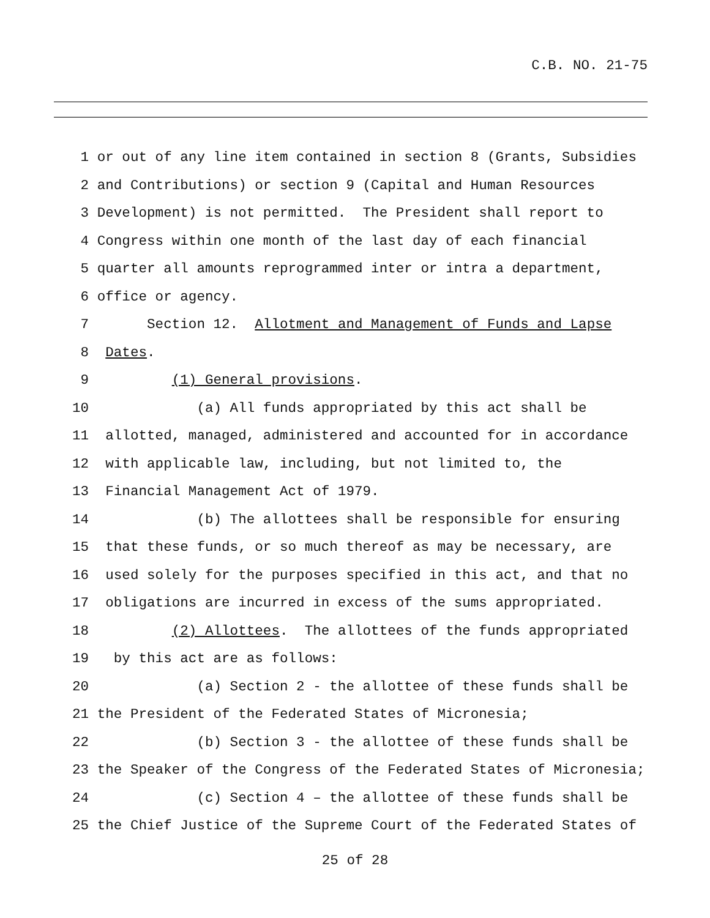C.B. NO. 21-75
1 or out of any line item contained in section 8 (Grants, Subsidies
2 and Contributions) or section 9 (Capital and Human Resources
3 Development) is not permitted. The President shall report to
4 Congress within one month of the last day of each financial
5 quarter all amounts reprogrammed inter or intra a department,
6 office or agency.
7 Section 12. Allotment and Management of Funds and Lapse
8 Dates.
9 (1) General provisions.
10 (a) All funds appropriated by this act shall be
11 allotted, managed, administered and accounted for in accordance
12 with applicable law, including, but not limited to, the
13 Financial Management Act of 1979.
14 (b) The allottees shall be responsible for ensuring
15 that these funds, or so much thereof as may be necessary, are
16 used solely for the purposes specified in this act, and that no
17 obligations are incurred in excess of the sums appropriated.
18 (2) Allottees. The allottees of the funds appropriated
19 by this act are as follows:
20 (a) Section 2 - the allottee of these funds shall be
21 the President of the Federated States of Micronesia;
22 (b) Section 3 - the allottee of these funds shall be
23 the Speaker of the Congress of the Federated States of Micronesia;
24 (c) Section 4 – the allottee of these funds shall be
25 the Chief Justice of the Supreme Court of the Federated States of
25 of 28